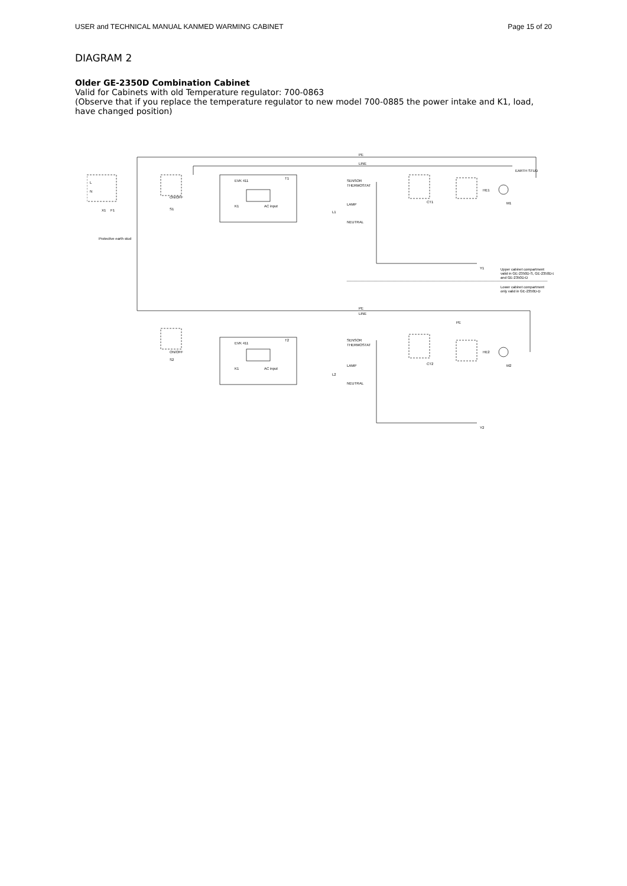USER and TECHNICAL MANUAL KANMED WARMING CABINET Page 15 of 20
DIAGRAM 2
Older GE-2350D Combination Cabinet
Valid for Cabinets with old Temperature regulator: 700-0863
(Observe that if you replace the temperature regulator to new model 700-0885 the power intake and K1, load, have changed position)
PE
LINE
EARTH STUD
L
N
X1
F1
ON/OFF
S1
EVK 411
T1
AC input
K1
SENSOR
THERMOSTAT
LAMP
NEUTRAL
L1
CT1
HE1
M1
Protective earth stud
Y1
Upper cabinet compartment
valid in GE-2350D-S, GE-2350D-L
and GE-2350D-D
Lower cabinet compartment
only valid in GE-2350D-D
PE
LINE
PE
ON/OFF
S2
EVK 411
T2
AC input
K1
SENSOR
THERMOSTAT
LAMP
NEUTRAL
L2
CT2
HE2
M2
Y2